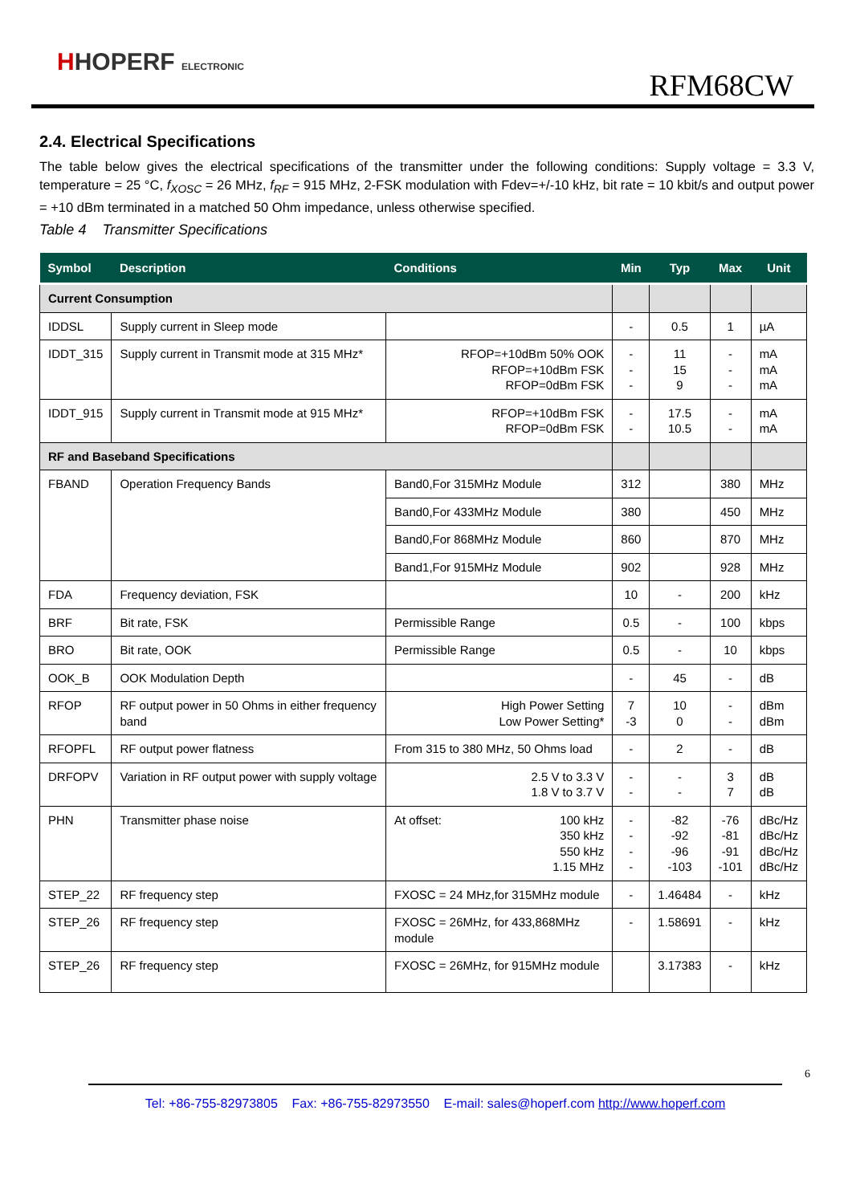HHOPERF ELECTRONIC
RFM68CW
2.4. Electrical Specifications
The table below gives the electrical specifications of the transmitter under the following conditions: Supply voltage = 3.3 V, temperature = 25 °C, f<sub>XOSC</sub> = 26 MHz, f<sub>RF</sub> = 915 MHz, 2-FSK modulation with Fdev=+/-10 kHz, bit rate = 10 kbit/s and output power = +10 dBm terminated in a matched 50 Ohm impedance, unless otherwise specified.
Table 4 Transmitter Specifications
| Symbol | Description | Conditions | Min | Typ | Max | Unit |
| --- | --- | --- | --- | --- | --- | --- |
| Current Consumption | | | | | | |
| IDDSL | Supply current in Sleep mode | | - | 0.5 | 1 | µA |
| IDDT_315 | Supply current in Transmit mode at 315 MHz* | RFOP=+10dBm 50% OOK RFOP=+10dBm FSK RFOP=0dBm FSK | - - - | 11 15 9 | - - - | mA mA mA |
| IDDT_915 | Supply current in Transmit mode at 915 MHz* | RFOP=+10dBm FSK RFOP=0dBm FSK | - - | 17.5 10.5 | - - | mA mA |
| RF and Baseband Specifications | | | | | | |
| FBAND | Operation Frequency Bands | Band0,For 315MHz Module | 312 | | 380 | MHz |
| | | Band0,For 433MHz Module | 380 | | 450 | MHz |
| | | Band0,For 868MHz Module | 860 | | 870 | MHz |
| | | Band1,For 915MHz Module | 902 | | 928 | MHz |
| FDA | Frequency deviation, FSK | | 10 | - | 200 | kHz |
| BRF | Bit rate, FSK | Permissible Range | 0.5 | - | 100 | kbps |
| BRO | Bit rate, OOK | Permissible Range | 0.5 | - | 10 | kbps |
| OOK_B | OOK Modulation Depth | | - | 45 | - | dB |
| RFOP | RF output power in 50 Ohms in either frequency band | High Power Setting Low Power Setting* | 7 -3 | 10 0 | - - | dBm dBm |
| RFOPFL | RF output power flatness | From 315 to 380 MHz, 50 Ohms load | - | 2 | - | dB |
| DRFOPV | Variation in RF output power with supply voltage | 2.5 V to 3.3 V 1.8 V to 3.7 V | - - | - - | 3 7 | dB dB |
| PHN | Transmitter phase noise | At offset: 100 kHz 350 kHz 550 kHz 1.15 MHz | - - - - | -82 -92 -96 -103 | -76 -81 -91 -101 | dBc/Hz dBc/Hz dBc/Hz dBc/Hz |
| STEP_22 | RF frequency step | FXOSC = 24 MHz,for 315MHz module | - | 1.46484 | - | kHz |
| STEP_26 | RF frequency step | FXOSC = 26MHz, for 433,868MHz module | - | 1.58691 | - | kHz |
| STEP_26 | RF frequency step | FXOSC = 26MHz, for 915MHz module | | 3.17383 | - | kHz |
6
Tel: +86-755-82973805 Fax: +86-755-82973550 E-mail: sales@hoperf.com http://www.hoperf.com